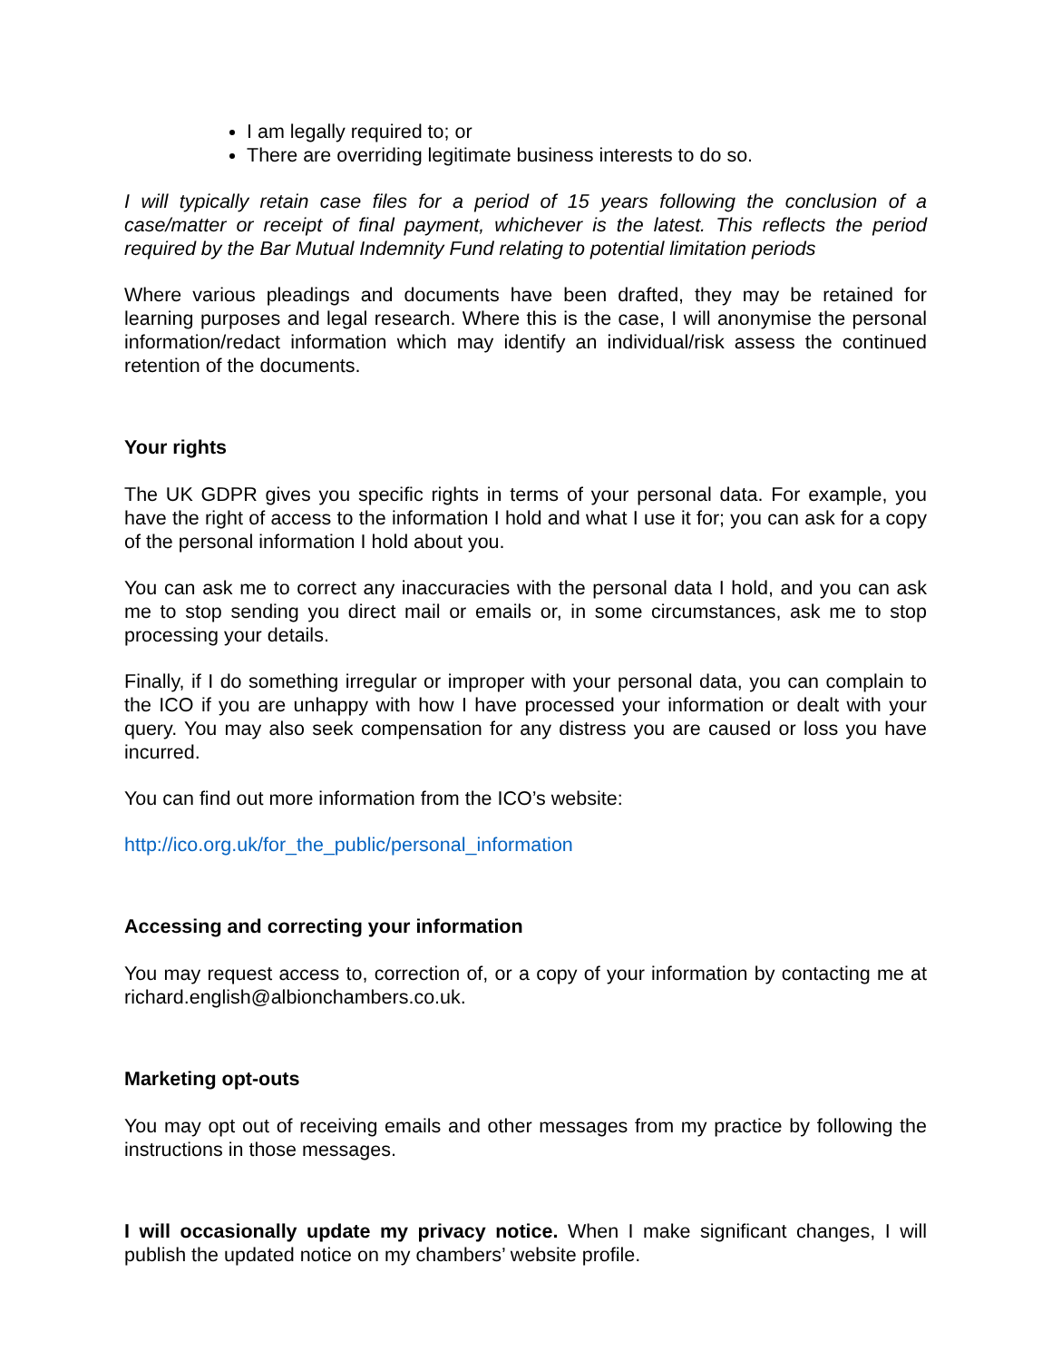I am legally required to; or
There are overriding legitimate business interests to do so.
I will typically retain case files for a period of 15 years following the conclusion of a case/matter or receipt of final payment, whichever is the latest. This reflects the period required by the Bar Mutual Indemnity Fund relating to potential limitation periods
Where various pleadings and documents have been drafted, they may be retained for learning purposes and legal research. Where this is the case, I will anonymise the personal information/redact information which may identify an individual/risk assess the continued retention of the documents.
Your rights
The UK GDPR gives you specific rights in terms of your personal data. For example, you have the right of access to the information I hold and what I use it for; you can ask for a copy of the personal information I hold about you.
You can ask me to correct any inaccuracies with the personal data I hold, and you can ask me to stop sending you direct mail or emails or, in some circumstances, ask me to stop processing your details.
Finally, if I do something irregular or improper with your personal data, you can complain to the ICO if you are unhappy with how I have processed your information or dealt with your query. You may also seek compensation for any distress you are caused or loss you have incurred.
You can find out more information from the ICO’s website:
http://ico.org.uk/for_the_public/personal_information
Accessing and correcting your information
You may request access to, correction of, or a copy of your information by contacting me at richard.english@albionchambers.co.uk.
Marketing opt-outs
You may opt out of receiving emails and other messages from my practice by following the instructions in those messages.
I will occasionally update my privacy notice. When I make significant changes, I will publish the updated notice on my chambers’ website profile.